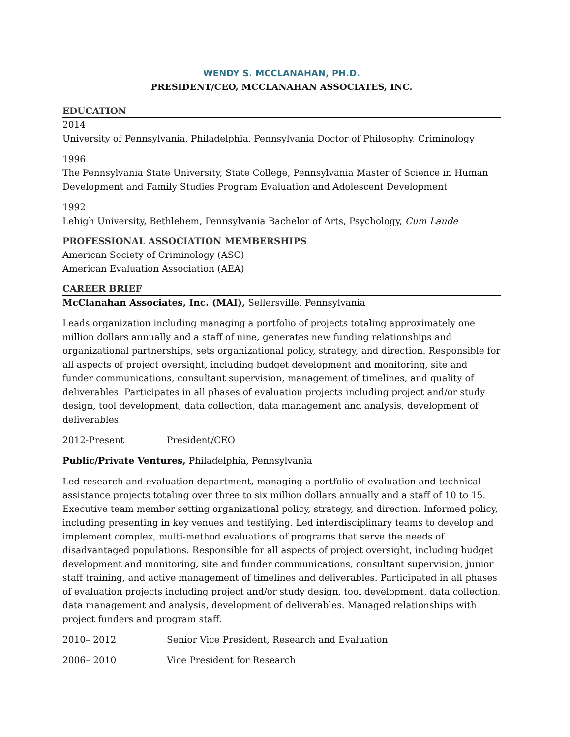WENDY S. MCCLANAHAN, PH.D.
PRESIDENT/CEO, MCCLANAHAN ASSOCIATES, INC.
EDUCATION
2014
University of Pennsylvania, Philadelphia, Pennsylvania Doctor of Philosophy, Criminology
1996
The Pennsylvania State University, State College, Pennsylvania Master of Science in Human Development and Family Studies Program Evaluation and Adolescent Development
1992
Lehigh University, Bethlehem, Pennsylvania Bachelor of Arts, Psychology, Cum Laude
PROFESSIONAL ASSOCIATION MEMBERSHIPS
American Society of Criminology (ASC)
American Evaluation Association (AEA)
CAREER BRIEF
McClanahan Associates, Inc. (MAI), Sellersville, Pennsylvania
Leads organization including managing a portfolio of projects totaling approximately one million dollars annually and a staff of nine, generates new funding relationships and organizational partnerships, sets organizational policy, strategy, and direction. Responsible for all aspects of project oversight, including budget development and monitoring, site and funder communications, consultant supervision, management of timelines, and quality of deliverables. Participates in all phases of evaluation projects including project and/or study design, tool development, data collection, data management and analysis, development of deliverables.
2012-Present President/CEO
Public/Private Ventures, Philadelphia, Pennsylvania
Led research and evaluation department, managing a portfolio of evaluation and technical assistance projects totaling over three to six million dollars annually and a staff of 10 to 15. Executive team member setting organizational policy, strategy, and direction. Informed policy, including presenting in key venues and testifying. Led interdisciplinary teams to develop and implement complex, multi-method evaluations of programs that serve the needs of disadvantaged populations. Responsible for all aspects of project oversight, including budget development and monitoring, site and funder communications, consultant supervision, junior staff training, and active management of timelines and deliverables. Participated in all phases of evaluation projects including project and/or study design, tool development, data collection, data management and analysis, development of deliverables. Managed relationships with project funders and program staff.
2010– 2012 Senior Vice President, Research and Evaluation
2006– 2010 Vice President for Research